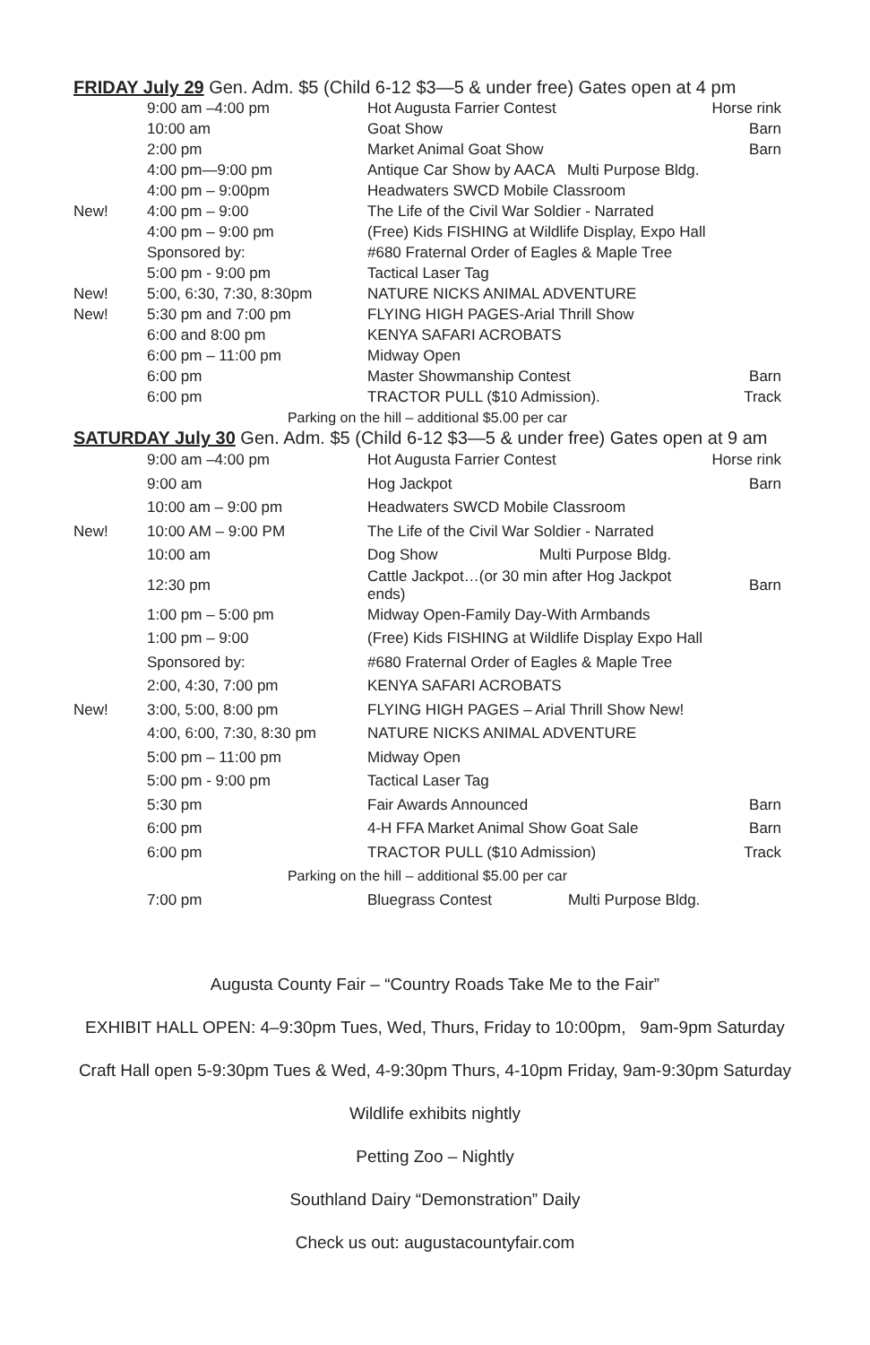FRIDAY July 29 Gen. Adm. $5 (Child 6-12 $3—5 & under free) Gates open at 4 pm
| | 9:00 am –4:00 pm | Hot Augusta Farrier Contest | Horse rink |
| | 10:00 am | Goat Show | Barn |
| | 2:00 pm | Market Animal Goat Show | Barn |
| | 4:00 pm—9:00 pm | Antique Car Show by AACA Multi Purpose Bldg. | |
| | 4:00 pm – 9:00pm | Headwaters SWCD Mobile Classroom | |
| New! | 4:00 pm – 9:00 | The Life of the Civil War Soldier - Narrated | |
| | 4:00 pm – 9:00 pm | (Free) Kids FISHING at Wildlife Display, Expo Hall | |
| | Sponsored by: | #680 Fraternal Order of Eagles & Maple Tree | |
| | 5:00 pm - 9:00 pm | Tactical Laser Tag | |
| New! | 5:00, 6:30, 7:30, 8:30pm | NATURE NICKS ANIMAL ADVENTURE | |
| New! | 5:30 pm and 7:00 pm | FLYING HIGH PAGES-Arial Thrill Show | |
| | 6:00 and 8:00 pm | KENYA SAFARI ACROBATS | |
| | 6:00 pm – 11:00 pm | Midway Open | |
| | 6:00 pm | Master Showmanship Contest | Barn |
| | 6:00 pm | TRACTOR PULL ($10 Admission). | Track |
| Parking on the hill – additional $5.00 per car | | | |
SATURDAY July 30 Gen. Adm. $5 (Child 6-12 $3—5 & under free) Gates open at 9 am
| | 9:00 am –4:00 pm | Hot Augusta Farrier Contest | Horse rink |
| | 9:00 am | Hog Jackpot | Barn |
| | 10:00 am – 9:00 pm | Headwaters SWCD Mobile Classroom | |
| New! | 10:00 AM – 9:00 PM | The Life of the Civil War Soldier - Narrated | |
| | 10:00 am | Dog Show Multi Purpose Bldg. | |
| | 12:30 pm | Cattle Jackpot…(or 30 min after Hog Jackpot ends) | Barn |
| | 1:00 pm – 5:00 pm | Midway Open-Family Day-With Armbands | |
| | 1:00 pm – 9:00 | (Free) Kids FISHING at Wildlife Display Expo Hall | |
| | Sponsored by: | #680 Fraternal Order of Eagles & Maple Tree | |
| | 2:00, 4:30, 7:00 pm | KENYA SAFARI ACROBATS | |
| New! | 3:00, 5:00, 8:00 pm | FLYING HIGH PAGES – Arial Thrill Show New! | |
| | 4:00, 6:00, 7:30, 8:30 pm | NATURE NICKS ANIMAL ADVENTURE | |
| | 5:00 pm – 11:00 pm | Midway Open | |
| | 5:00 pm - 9:00 pm | Tactical Laser Tag | |
| | 5:30 pm | Fair Awards Announced | Barn |
| | 6:00 pm | 4-H FFA Market Animal Show Goat Sale | Barn |
| | 6:00 pm | TRACTOR PULL ($10 Admission) | Track |
| Parking on the hill – additional $5.00 per car | | | |
| | 7:00 pm | Bluegrass Contest Multi Purpose Bldg. | |
Augusta County Fair – “Country Roads Take Me to the Fair”
EXHIBIT HALL OPEN: 4–9:30pm Tues, Wed, Thurs, Friday to 10:00pm, 9am-9pm Saturday
Craft Hall open 5-9:30pm Tues & Wed, 4-9:30pm Thurs, 4-10pm Friday, 9am-9:30pm Saturday
Wildlife exhibits nightly
Petting Zoo – Nightly
Southland Dairy “Demonstration” Daily
Check us out: augustacountyfair.com